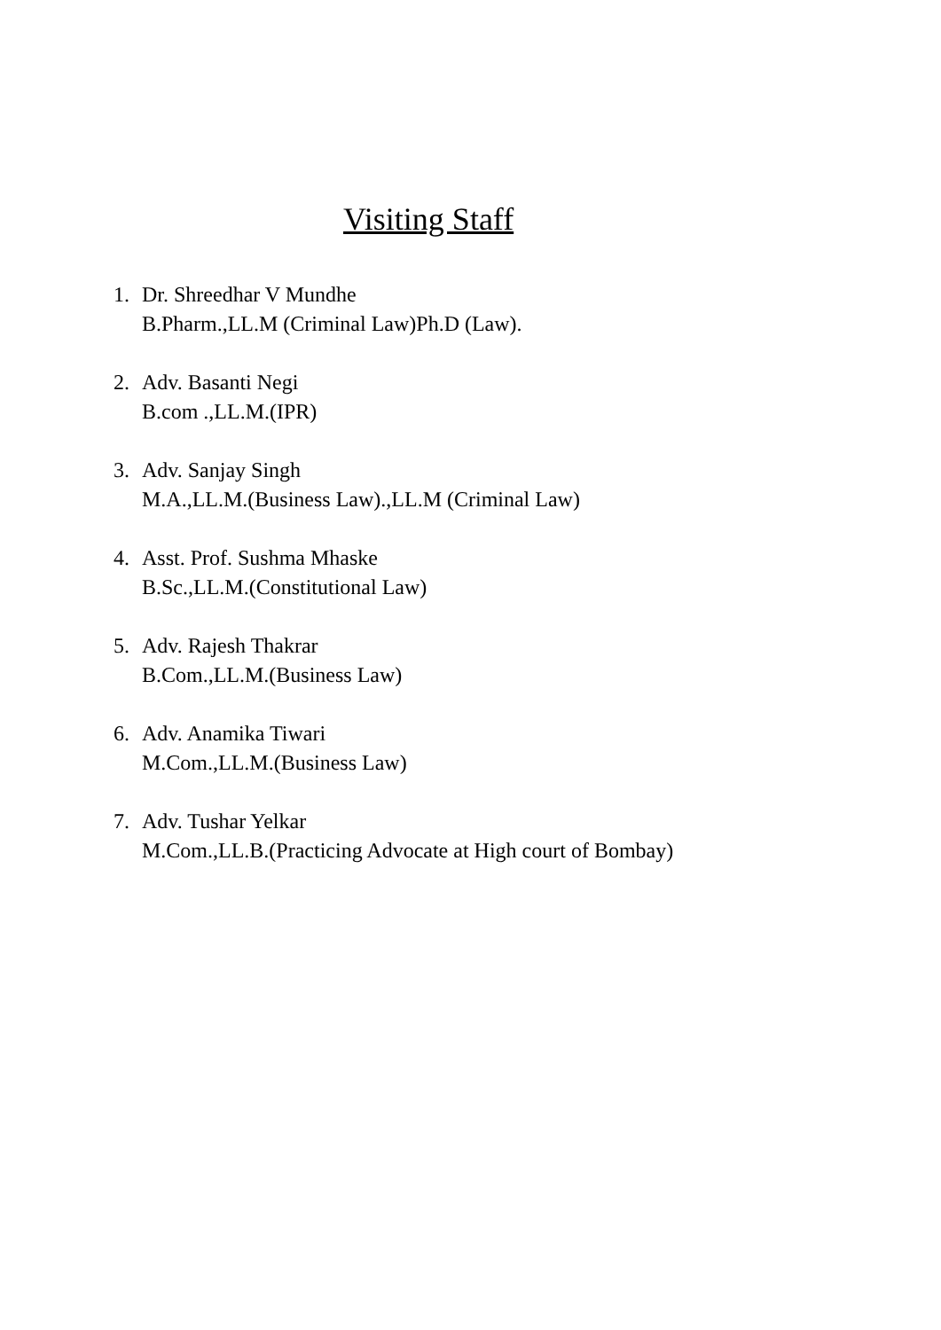Visiting Staff
1. Dr. Shreedhar V Mundhe
B.Pharm.,LL.M (Criminal Law)Ph.D (Law).
2. Adv. Basanti Negi
B.com .,LL.M.(IPR)
3. Adv. Sanjay Singh
M.A.,LL.M.(Business Law).,LL.M (Criminal Law)
4. Asst. Prof. Sushma Mhaske
B.Sc.,LL.M.(Constitutional Law)
5. Adv. Rajesh Thakrar
B.Com.,LL.M.(Business Law)
6. Adv. Anamika Tiwari
M.Com.,LL.M.(Business Law)
7. Adv. Tushar Yelkar
M.Com.,LL.B.(Practicing Advocate at High court of Bombay)